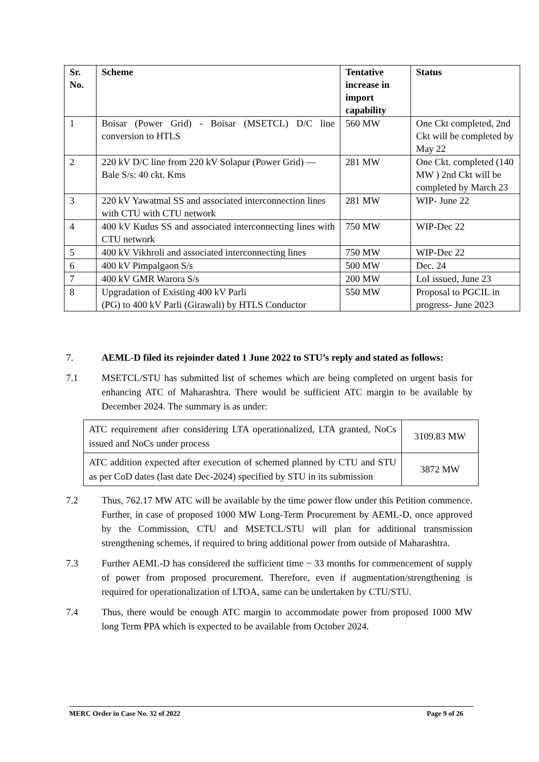| Sr. No. | Scheme | Tentative increase in import capability | Status |
| --- | --- | --- | --- |
| 1 | Boisar (Power Grid) - Boisar (MSETCL) D/C line conversion to HTLS | 560 MW | One Ckt completed, 2nd Ckt will be completed by May 22 |
| 2 | 220 kV D/C line from 220 kV Solapur (Power Grid) — Bale S/s: 40 ckt. Kms | 281 MW | One Ckt. completed (140 MW ) 2nd Ckt will be completed by March 23 |
| 3 | 220 kV Yawatmal SS and associated interconnection lines with CTU with CTU network | 281 MW | WIP- June 22 |
| 4 | 400 kV Kudus SS and associated interconnecting lines with CTU network | 750 MW | WIP-Dec 22 |
| 5 | 400 kV Vikhroli and associated interconnecting lines | 750 MW | WIP-Dec 22 |
| 6 | 400 kV Pimpalgaon S/s | 500 MW | Dec. 24 |
| 7 | 400 kV GMR Warora S/s | 200 MW | LoI issued, June 23 |
| 8 | Upgradation of Existing 400 kV Parli (PG) to 400 kV Parli (Girawali) by HTLS Conductor | 550 MW | Proposal to PGCIL in progress- June 2023 |
7. AEML-D filed its rejoinder dated 1 June 2022 to STU’s reply and stated as follows:
7.1 MSETCL/STU has submitted list of schemes which are being completed on urgent basis for enhancing ATC of Maharashtra. There would be sufficient ATC margin to be available by December 2024. The summary is as under:
| ATC requirement after considering LTA operationalized, LTA granted, NoCs issued and NoCs under process | 3109.83 MW |
| ATC addition expected after execution of schemed planned by CTU and STU as per CoD dates (last date Dec-2024) specified by STU in its submission | 3872 MW |
7.2 Thus, 762.17 MW ATC will be available by the time power flow under this Petition commence. Further, in case of proposed 1000 MW Long-Term Procurement by AEML-D, once approved by the Commission, CTU and MSETCL/STU will plan for additional transmission strengthening schemes, if required to bring additional power from outside of Maharashtra.
7.3 Further AEML-D has considered the sufficient time ~ 33 months for commencement of supply of power from proposed procurement. Therefore, even if augmentation/strengthening is required for operationalization of LTOA, same can be undertaken by CTU/STU.
7.4 Thus, there would be enough ATC margin to accommodate power from proposed 1000 MW long Term PPA which is expected to be available from October 2024.
MERC Order in Case No. 32 of 2022 Page 9 of 26